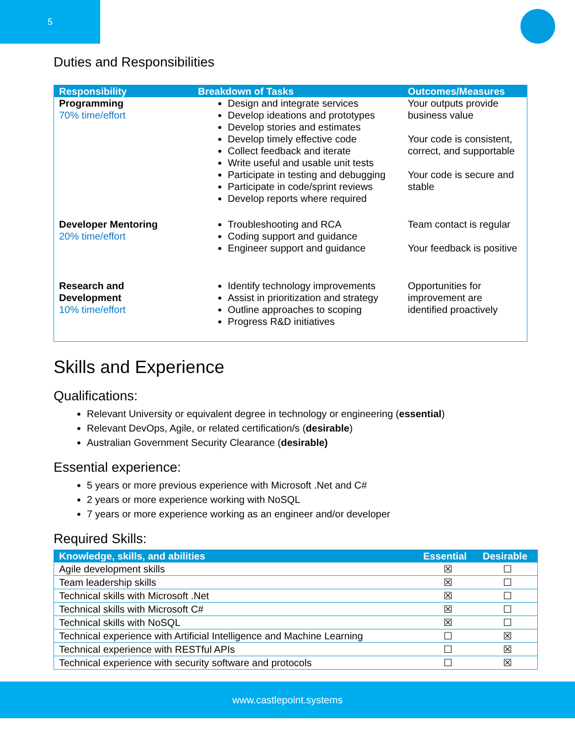5
Duties and Responsibilities
| Responsibility | Breakdown of Tasks | Outcomes/Measures |
| --- | --- | --- |
| Programming 70% time/effort | Design and integrate services Develop ideations and prototypes Develop stories and estimates Develop timely effective code Collect feedback and iterate Write useful and usable unit tests Participate in testing and debugging Participate in code/sprint reviews Develop reports where required | Your outputs provide business value Your code is consistent, correct, and supportable Your code is secure and stable |
| Developer Mentoring 20% time/effort | Troubleshooting and RCA Coding support and guidance Engineer support and guidance | Team contact is regular Your feedback is positive |
| Research and Development 10% time/effort | Identify technology improvements Assist in prioritization and strategy Outline approaches to scoping Progress R&D initiatives | Opportunities for improvement are identified proactively |
Skills and Experience
Qualifications:
Relevant University or equivalent degree in technology or engineering (essential)
Relevant DevOps, Agile, or related certification/s (desirable)
Australian Government Security Clearance (desirable)
Essential experience:
5 years or more previous experience with Microsoft .Net and C#
2 years or more experience working with NoSQL
7 years or more experience working as an engineer and/or developer
Required Skills:
| Knowledge, skills, and abilities | Essential | Desirable |
| --- | --- | --- |
| Agile development skills | ☒ | ☐ |
| Team leadership skills | ☒ | ☐ |
| Technical skills with Microsoft .Net | ☒ | ☐ |
| Technical skills with Microsoft C# | ☒ | ☐ |
| Technical skills with NoSQL | ☒ | ☐ |
| Technical experience with Artificial Intelligence and Machine Learning | ☐ | ☒ |
| Technical experience with RESTful APIs | ☐ | ☒ |
| Technical experience with security software and protocols | ☐ | ☒ |
www.castlepoint.systems